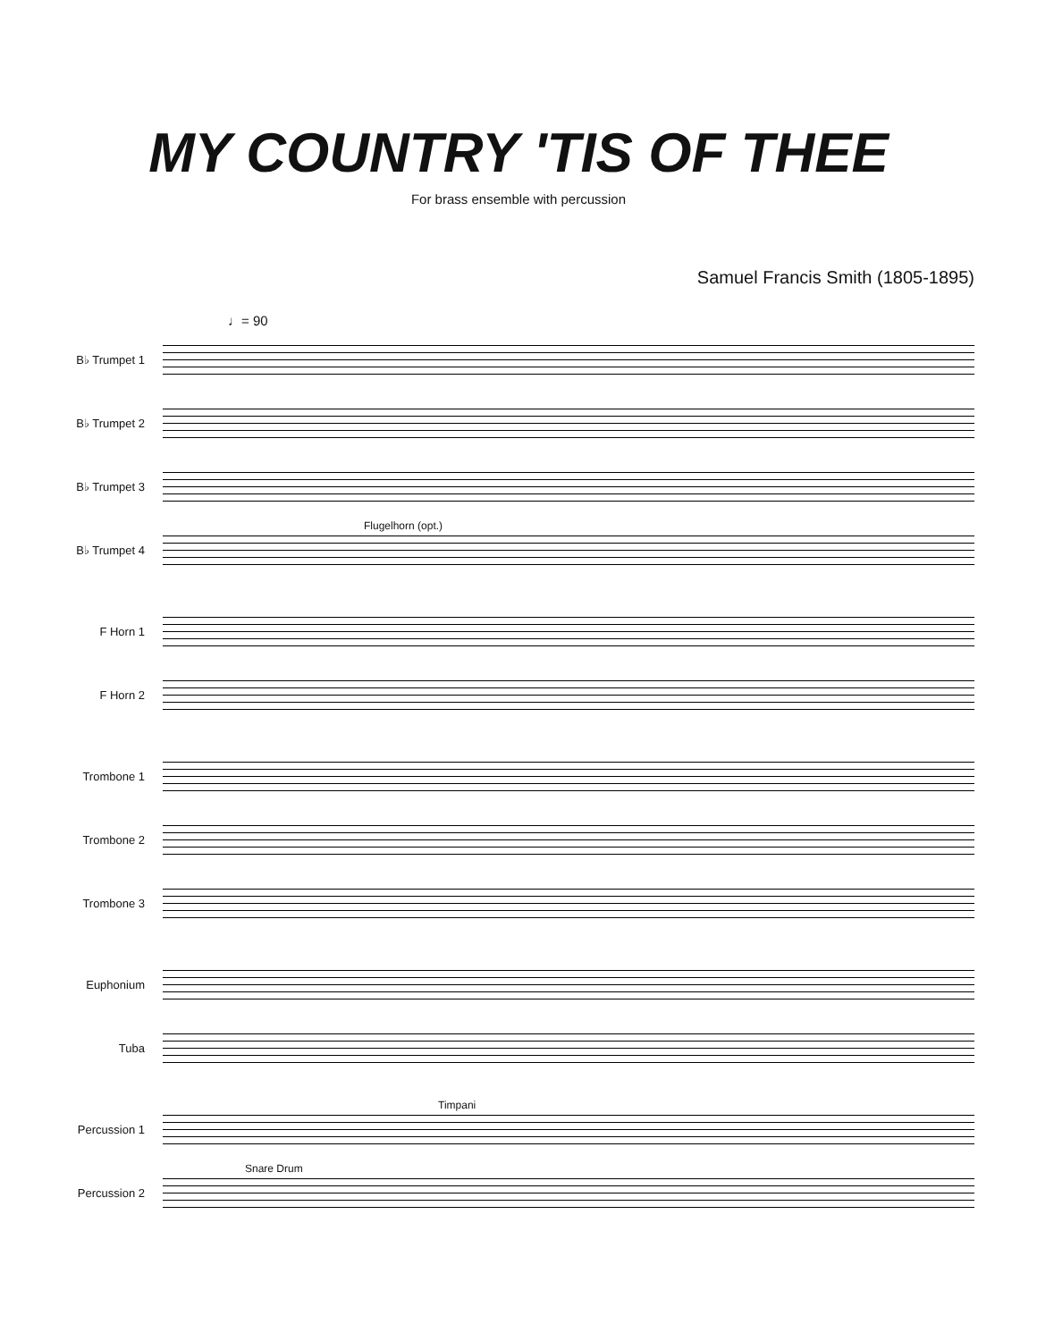MY COUNTRY 'TIS OF THEE
For brass ensemble with percussion
Samuel Francis Smith (1805-1895)
♩= 90
B♭ Trumpet 1
B♭ Trumpet 2
B♭ Trumpet 3
B♭ Trumpet 4
Flugelhorn (opt.)
F Horn 1
F Horn 2
Trombone 1
Trombone 2
Trombone 3
Euphonium
Tuba
Percussion 1
Timpani
Percussion 2
Snare Drum